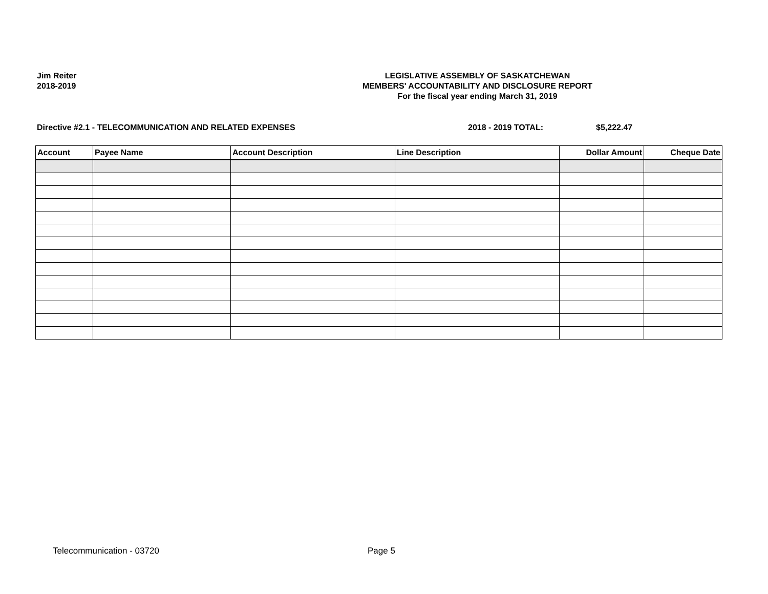Jim Reiter
2018-2019
LEGISLATIVE ASSEMBLY OF SASKATCHEWAN
MEMBERS' ACCOUNTABILITY AND DISCLOSURE REPORT
For the fiscal year ending March 31, 2019
Directive #2.1 - TELECOMMUNICATION AND RELATED EXPENSES 2018 - 2019 TOTAL: $5,222.47
| Account | Payee Name | Account Description | Line Description | Dollar Amount | Cheque Date |
| --- | --- | --- | --- | --- | --- |
Telecommunication - 03720 Page 5